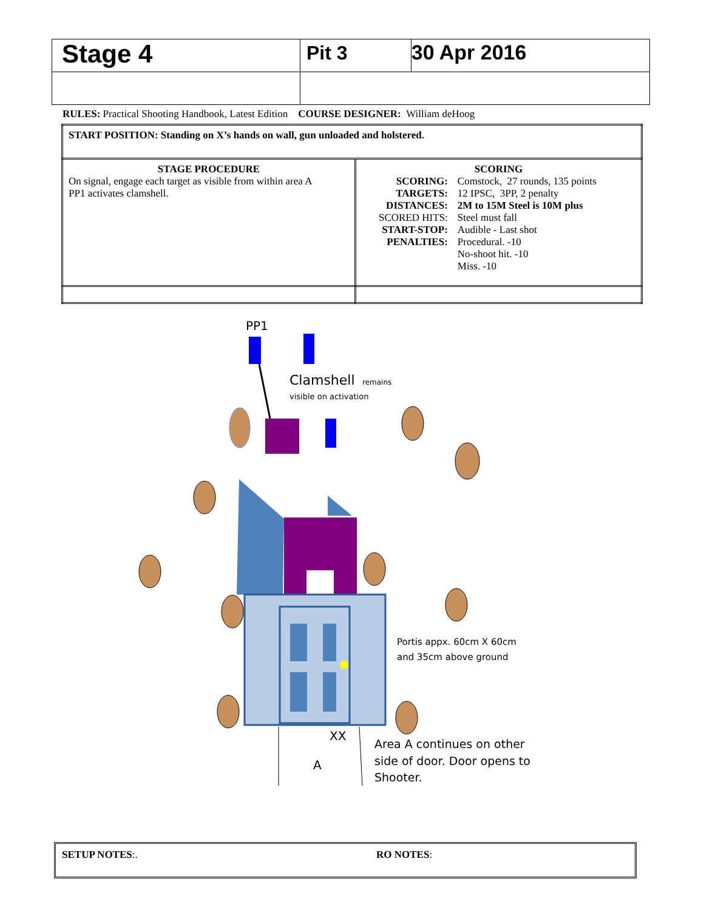| Stage 4 | Pit 3 | 30 Apr 2016 |
RULES: Practical Shooting Handbook, Latest Edition COURSE DESIGNER: William deHoog
| START POSITION: Standing on X’s hands on wall, gun unloaded and holstered. | |
| STAGE PROCEDURE On signal, engage each target as visible from within area A PP1 activates clamshell. | SCORING / SCORING: / Comstock, 27 rounds, 135 points / / TARGETS: / 12 IPSC, 3PP, 2 penalty / / DISTANCES: / 2M to 15M Steel is 10M plus / / SCORED HITS: / Steel must fall / / START-STOP: / Audible - Last shot / / PENALTIES: / Procedural. -10 / / / No-shoot hit. -10 / / / Miss. -10 / |
PP1
Clamshell
remains
visible on activation
Portis appx. 60cm X 60cm
and 35cm above ground
XX
A
Area A continues on other
side of door. Door opens to
Shooter.
SETUP NOTES:. RO NOTES: